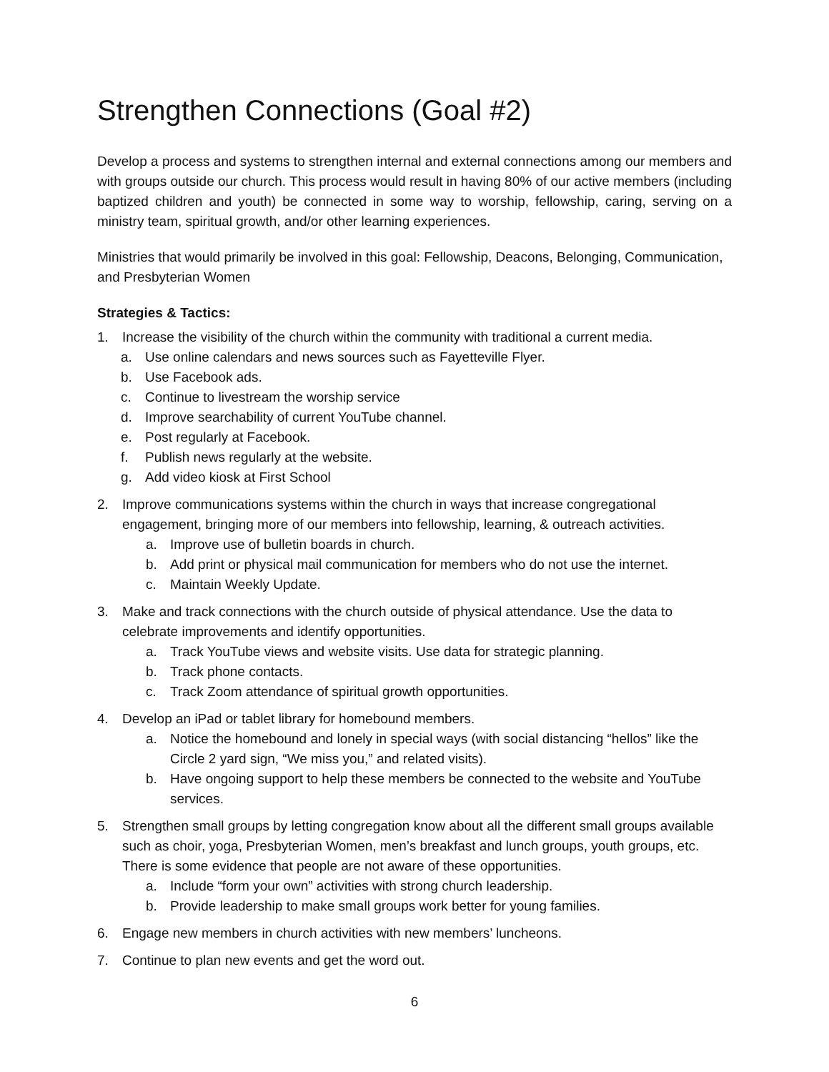Strengthen Connections (Goal #2)
Develop a process and systems to strengthen internal and external connections among our members and with groups outside our church. This process would result in having 80% of our active members (including baptized children and youth) be connected in some way to worship, fellowship, caring, serving on a ministry team, spiritual growth, and/or other learning experiences.
Ministries that would primarily be involved in this goal: Fellowship, Deacons, Belonging, Communication, and Presbyterian Women
Strategies & Tactics:
1. Increase the visibility of the church within the community with traditional a current media.
a. Use online calendars and news sources such as Fayetteville Flyer.
b. Use Facebook ads.
c. Continue to livestream the worship service
d. Improve searchability of current YouTube channel.
e. Post regularly at Facebook.
f. Publish news regularly at the website.
g. Add video kiosk at First School
2. Improve communications systems within the church in ways that increase congregational engagement, bringing more of our members into fellowship, learning, & outreach activities.
a. Improve use of bulletin boards in church.
b. Add print or physical mail communication for members who do not use the internet.
c. Maintain Weekly Update.
3. Make and track connections with the church outside of physical attendance. Use the data to celebrate improvements and identify opportunities.
a. Track YouTube views and website visits. Use data for strategic planning.
b. Track phone contacts.
c. Track Zoom attendance of spiritual growth opportunities.
4. Develop an iPad or tablet library for homebound members.
a. Notice the homebound and lonely in special ways (with social distancing “hellos” like the Circle 2 yard sign, “We miss you,” and related visits).
b. Have ongoing support to help these members be connected to the website and YouTube services.
5. Strengthen small groups by letting congregation know about all the different small groups available such as choir, yoga, Presbyterian Women, men’s breakfast and lunch groups, youth groups, etc. There is some evidence that people are not aware of these opportunities.
a. Include “form your own” activities with strong church leadership.
b. Provide leadership to make small groups work better for young families.
6. Engage new members in church activities with new members’ luncheons.
7. Continue to plan new events and get the word out.
6